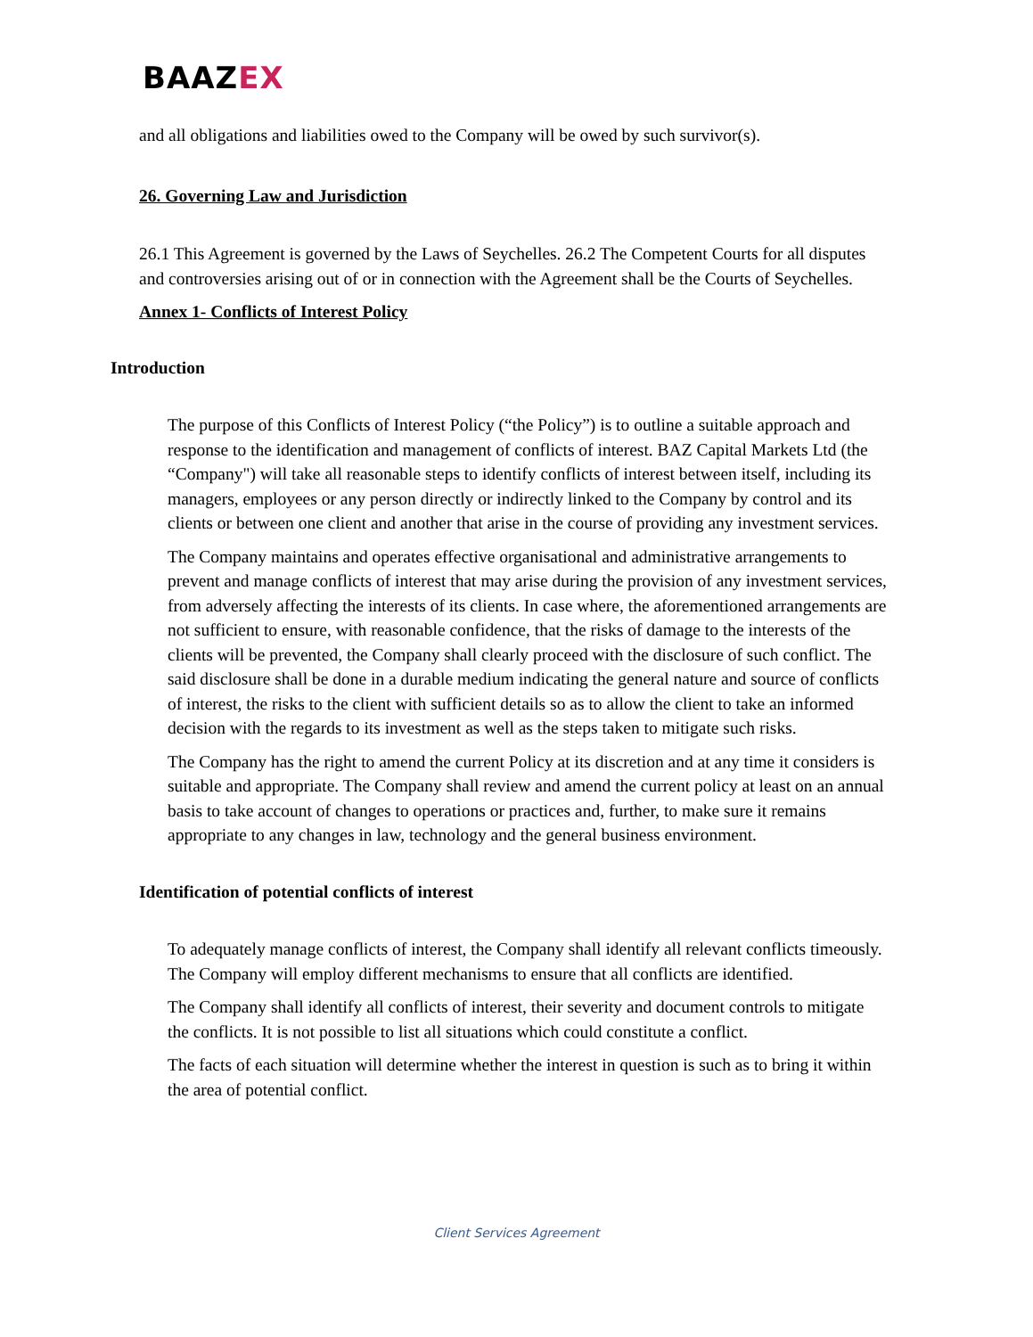BAAZEX
and all obligations and liabilities owed to the Company will be owed by such survivor(s).
26. Governing Law and Jurisdiction
26.1 This Agreement is governed by the Laws of Seychelles. 26.2 The Competent Courts for all disputes and controversies arising out of or in connection with the Agreement shall be the Courts of Seychelles.
Annex 1- Conflicts of Interest Policy
Introduction
The purpose of this Conflicts of Interest Policy (“the Policy”) is to outline a suitable approach and response to the identification and management of conflicts of interest. BAZ Capital Markets Ltd (the “Company") will take all reasonable steps to identify conflicts of interest between itself, including its managers, employees or any person directly or indirectly linked to the Company by control and its clients or between one client and another that arise in the course of providing any investment services.
The Company maintains and operates effective organisational and administrative arrangements to prevent and manage conflicts of interest that may arise during the provision of any investment services, from adversely affecting the interests of its clients. In case where, the aforementioned arrangements are not sufficient to ensure, with reasonable confidence, that the risks of damage to the interests of the clients will be prevented, the Company shall clearly proceed with the disclosure of such conflict. The said disclosure shall be done in a durable medium indicating the general nature and source of conflicts of interest, the risks to the client with sufficient details so as to allow the client to take an informed decision with the regards to its investment as well as the steps taken to mitigate such risks.
The Company has the right to amend the current Policy at its discretion and at any time it considers is suitable and appropriate. The Company shall review and amend the current policy at least on an annual basis to take account of changes to operations or practices and, further, to make sure it remains appropriate to any changes in law, technology and the general business environment.
Identification of potential conflicts of interest
To adequately manage conflicts of interest, the Company shall identify all relevant conflicts timeously. The Company will employ different mechanisms to ensure that all conflicts are identified.
The Company shall identify all conflicts of interest, their severity and document controls to mitigate the conflicts. It is not possible to list all situations which could constitute a conflict.
The facts of each situation will determine whether the interest in question is such as to bring it within the area of potential conflict.
Client Services Agreement